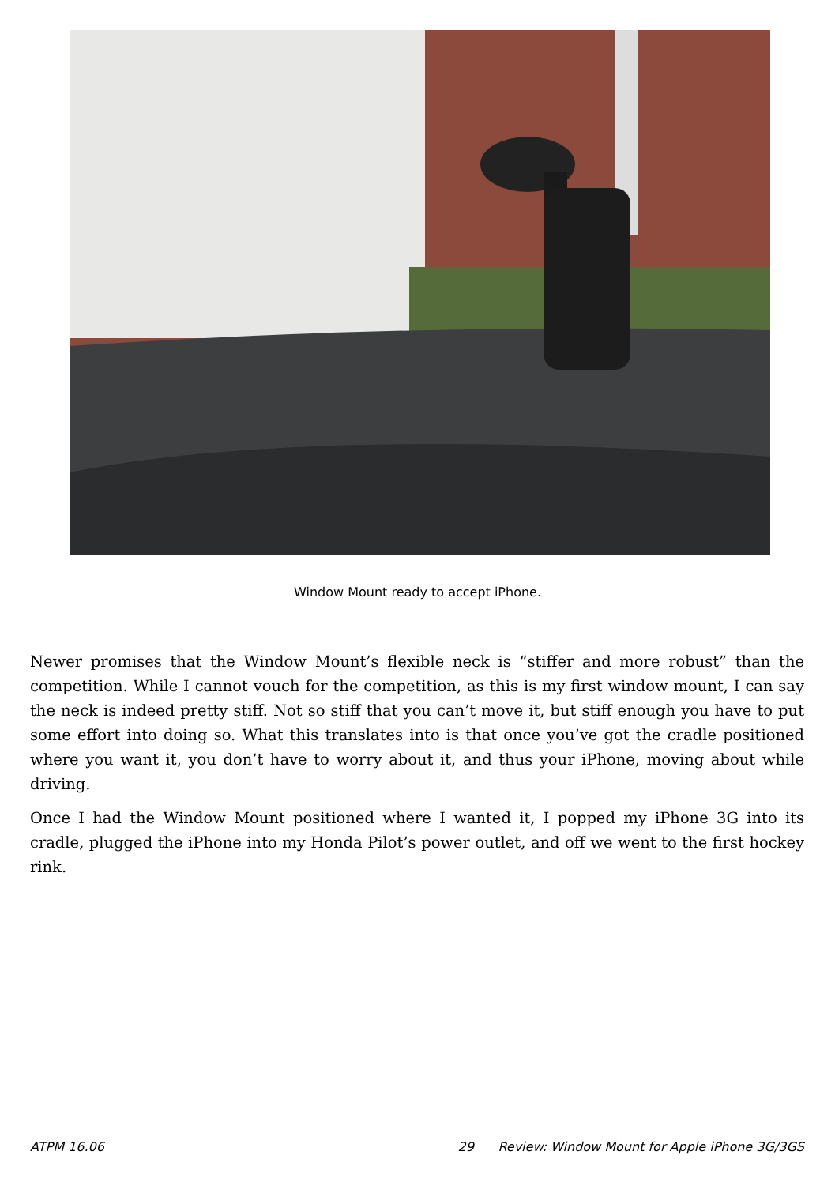Window Mount ready to accept iPhone.
Newer promises that the Window Mount’s flexible neck is “stiffer and more robust” than the competition. While I cannot vouch for the competition, as this is my first window mount, I can say the neck is indeed pretty stiff. Not so stiff that you can’t move it, but stiff enough you have to put some effort into doing so. What this translates into is that once you’ve got the cradle positioned where you want it, you don’t have to worry about it, and thus your iPhone, moving about while driving.
Once I had the Window Mount positioned where I wanted it, I popped my iPhone 3G into its cradle, plugged the iPhone into my Honda Pilot’s power outlet, and off we went to the first hockey rink.
ATPM 16.06 29 Review: Window Mount for Apple iPhone 3G/3GS